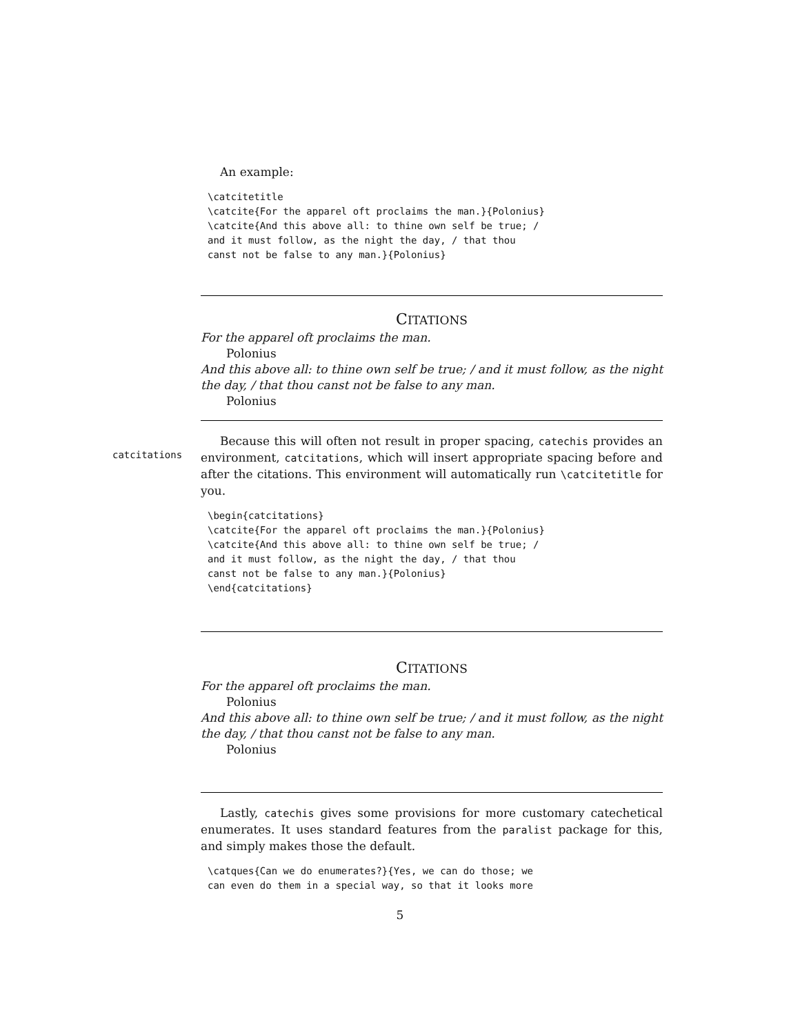An example:
\catcitetitle
\catcite{For the apparel oft proclaims the man.}{Polonius}
\catcite{And this above all: to thine own self be true; /
and it must follow, as the night the day, / that thou
canst not be false to any man.}{Polonius}
CITATIONS
For the apparel oft proclaims the man.
Polonius
And this above all: to thine own self be true; / and it must follow, as the night the day, / that thou canst not be false to any man.
Polonius
catcitations
Because this will often not result in proper spacing, catechis provides an environment, catcitations, which will insert appropriate spacing before and after the citations. This environment will automatically run \catcitetitle for you.
\begin{catcitations}
\catcite{For the apparel oft proclaims the man.}{Polonius}
\catcite{And this above all: to thine own self be true; /
and it must follow, as the night the day, / that thou
canst not be false to any man.}{Polonius}
\end{catcitations}
CITATIONS
For the apparel oft proclaims the man.
Polonius
And this above all: to thine own self be true; / and it must follow, as the night the day, / that thou canst not be false to any man.
Polonius
Lastly, catechis gives some provisions for more customary catechetical enumerates. It uses standard features from the paralist package for this, and simply makes those the default.
\catques{Can we do enumerates?}{Yes, we can do those; we
can even do them in a special way, so that it looks more
5